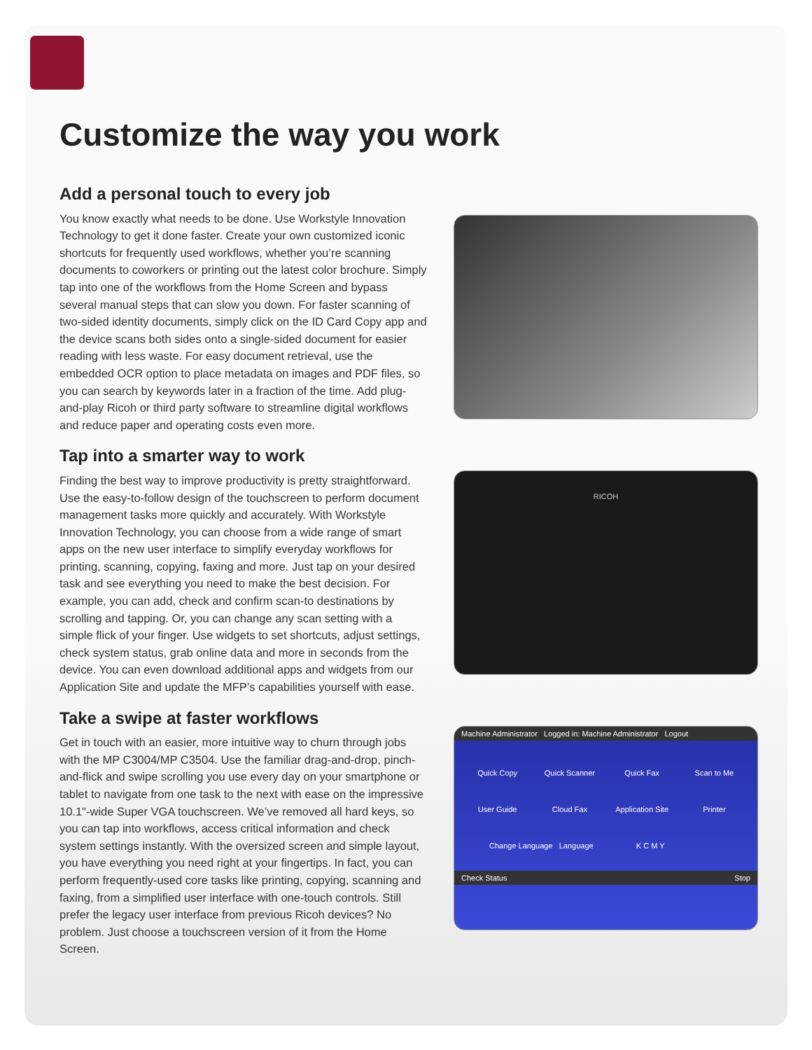Customize the way you work
Add a personal touch to every job
You know exactly what needs to be done. Use Workstyle Innovation Technology to get it done faster. Create your own customized iconic shortcuts for frequently used workflows, whether you’re scanning documents to coworkers or printing out the latest color brochure. Simply tap into one of the workflows from the Home Screen and bypass several manual steps that can slow you down. For faster scanning of two-sided identity documents, simply click on the ID Card Copy app and the device scans both sides onto a single-sided document for easier reading with less waste. For easy document retrieval, use the embedded OCR option to place metadata on images and PDF files, so you can search by keywords later in a fraction of the time. Add plug-and-play Ricoh or third party software to streamline digital workflows and reduce paper and operating costs even more.
Tap into a smarter way to work
Finding the best way to improve productivity is pretty straightforward. Use the easy-to-follow design of the touchscreen to perform document management tasks more quickly and accurately. With Workstyle Innovation Technology, you can choose from a wide range of smart apps on the new user interface to simplify everyday workflows for printing, scanning, copying, faxing and more. Just tap on your desired task and see everything you need to make the best decision. For example, you can add, check and confirm scan-to destinations by scrolling and tapping. Or, you can change any scan setting with a simple flick of your finger. Use widgets to set shortcuts, adjust settings, check system status, grab online data and more in seconds from the device. You can even download additional apps and widgets from our Application Site and update the MFP’s capabilities yourself with ease.
Take a swipe at faster workflows
Get in touch with an easier, more intuitive way to churn through jobs with the MP C3004/MP C3504. Use the familiar drag-and-drop, pinch-and-flick and swipe scrolling you use every day on your smartphone or tablet to navigate from one task to the next with ease on the impressive 10.1"-wide Super VGA touchscreen. We’ve removed all hard keys, so you can tap into workflows, access critical information and check system settings instantly. With the oversized screen and simple layout, you have everything you need right at your fingertips. In fact, you can perform frequently-used core tasks like printing, copying, scanning and faxing, from a simplified user interface with one-touch controls. Still prefer the legacy user interface from previous Ricoh devices? No problem. Just choose a touchscreen version of it from the Home Screen.
RICOH
Machine Administrator Logged in: Machine Administrator Logout
Quick Copy
Quick Scanner
Quick Fax
Scan to Me
User Guide
Cloud Fax
Application Site
Printer
Change Language Language K C M Y
Check Status Stop